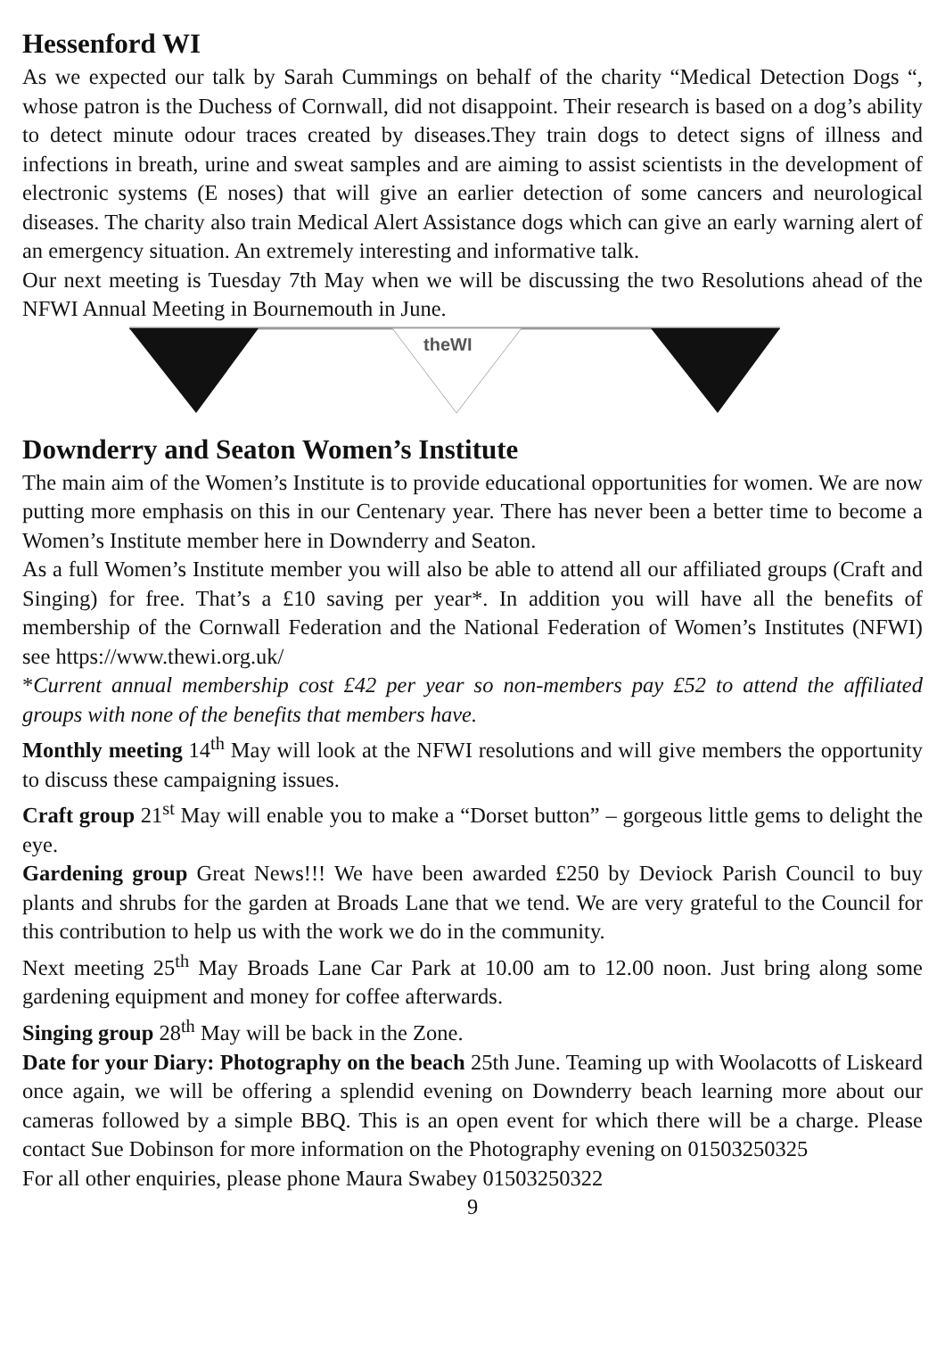Hessenford WI
As we expected our talk by Sarah Cummings on behalf of the charity “Medical Detection Dogs “, whose patron is the Duchess of Cornwall, did not disappoint. Their research is based on a dog’s ability to detect minute odour traces created by diseases.They train dogs to detect signs of illness and infections in breath, urine and sweat samples and are aiming to assist scientists in the development of electronic systems (E noses) that will give an earlier detection of some cancers and neurological diseases. The charity also train Medical Alert Assistance dogs which can give an early warning alert of an emergency situation. An extremely interesting and informative talk.
Our next meeting is Tuesday 7th May when we will be discussing the two Resolutions ahead of the NFWI Annual Meeting in Bournemouth in June.
theWI
Downderry and Seaton Women’s Institute
The main aim of the Women’s Institute is to provide educational opportunities for women. We are now putting more emphasis on this in our Centenary year. There has never been a better time to become a Women’s Institute member here in Downderry and Seaton.
As a full Women’s Institute member you will also be able to attend all our affiliated groups (Craft and Singing) for free. That’s a £10 saving per year*. In addition you will have all the benefits of membership of the Cornwall Federation and the National Federation of Women’s Institutes (NFWI) see https://www.thewi.org.uk/
*Current annual membership cost £42 per year so non-members pay £52 to attend the affiliated groups with none of the benefits that members have.
Monthly meeting 14<sup>th</sup> May will look at the NFWI resolutions and will give members the opportunity to discuss these campaigning issues.
Craft group 21<sup>st</sup> May will enable you to make a “Dorset button” – gorgeous little gems to delight the eye.
Gardening group Great News!!! We have been awarded £250 by Deviock Parish Council to buy plants and shrubs for the garden at Broads Lane that we tend. We are very grateful to the Council for this contribution to help us with the work we do in the community.
Next meeting 25<sup>th</sup> May Broads Lane Car Park at 10.00 am to 12.00 noon. Just bring along some gardening equipment and money for coffee afterwards.
Singing group 28<sup>th</sup> May will be back in the Zone.
Date for your Diary: Photography on the beach 25th June. Teaming up with Woolacotts of Liskeard once again, we will be offering a splendid evening on Downderry beach learning more about our cameras followed by a simple BBQ. This is an open event for which there will be a charge. Please contact Sue Dobinson for more information on the Photography evening on 01503250325
For all other enquiries, please phone Maura Swabey 01503250322
9